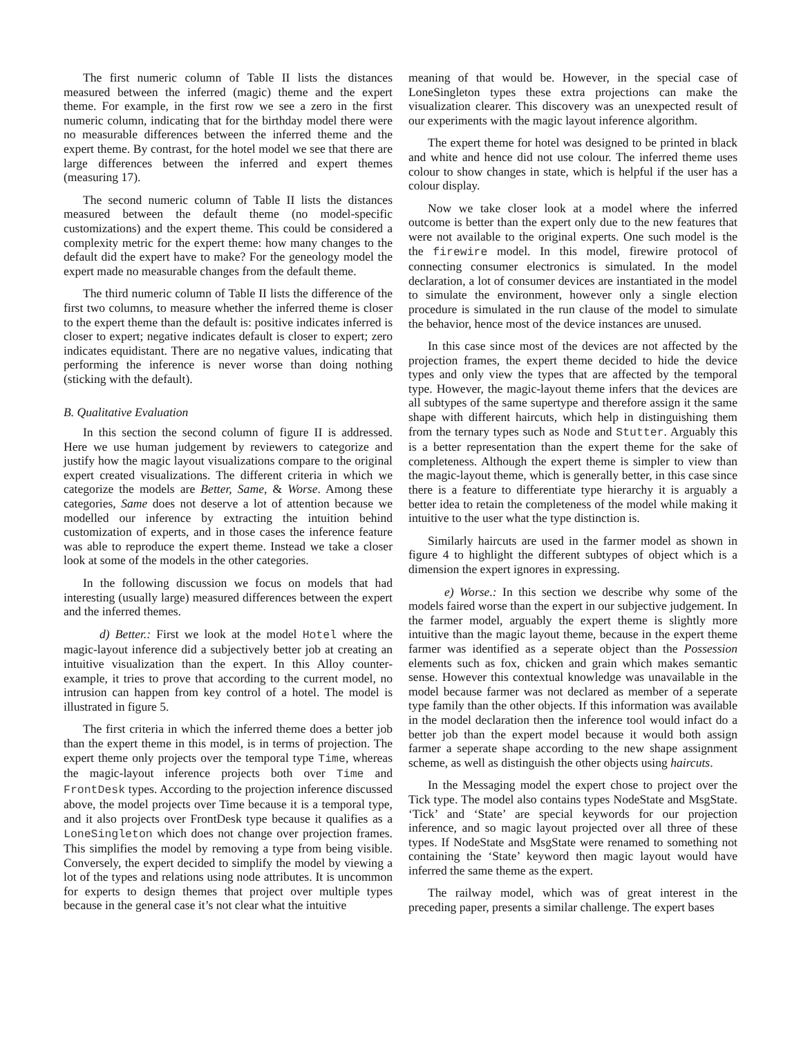The first numeric column of Table II lists the distances measured between the inferred (magic) theme and the expert theme. For example, in the first row we see a zero in the first numeric column, indicating that for the birthday model there were no measurable differences between the inferred theme and the expert theme. By contrast, for the hotel model we see that there are large differences between the inferred and expert themes (measuring 17).
The second numeric column of Table II lists the distances measured between the default theme (no model-specific customizations) and the expert theme. This could be considered a complexity metric for the expert theme: how many changes to the default did the expert have to make? For the geneology model the expert made no measurable changes from the default theme.
The third numeric column of Table II lists the difference of the first two columns, to measure whether the inferred theme is closer to the expert theme than the default is: positive indicates inferred is closer to expert; negative indicates default is closer to expert; zero indicates equidistant. There are no negative values, indicating that performing the inference is never worse than doing nothing (sticking with the default).
B. Qualitative Evaluation
In this section the second column of figure II is addressed. Here we use human judgement by reviewers to categorize and justify how the magic layout visualizations compare to the original expert created visualizations. The different criteria in which we categorize the models are Better, Same, & Worse. Among these categories, Same does not deserve a lot of attention because we modelled our inference by extracting the intuition behind customization of experts, and in those cases the inference feature was able to reproduce the expert theme. Instead we take a closer look at some of the models in the other categories.
In the following discussion we focus on models that had interesting (usually large) measured differences between the expert and the inferred themes.
d) Better.: First we look at the model Hotel where the magic-layout inference did a subjectively better job at creating an intuitive visualization than the expert. In this Alloy counter-example, it tries to prove that according to the current model, no intrusion can happen from key control of a hotel. The model is illustrated in figure 5.
The first criteria in which the inferred theme does a better job than the expert theme in this model, is in terms of projection. The expert theme only projects over the temporal type Time, whereas the magic-layout inference projects both over Time and FrontDesk types. According to the projection inference discussed above, the model projects over Time because it is a temporal type, and it also projects over FrontDesk type because it qualifies as a LoneSingleton which does not change over projection frames. This simplifies the model by removing a type from being visible. Conversely, the expert decided to simplify the model by viewing a lot of the types and relations using node attributes. It is uncommon for experts to design themes that project over multiple types because in the general case it’s not clear what the intuitive
meaning of that would be. However, in the special case of LoneSingleton types these extra projections can make the visualization clearer. This discovery was an unexpected result of our experiments with the magic layout inference algorithm.
The expert theme for hotel was designed to be printed in black and white and hence did not use colour. The inferred theme uses colour to show changes in state, which is helpful if the user has a colour display.
Now we take closer look at a model where the inferred outcome is better than the expert only due to the new features that were not available to the original experts. One such model is the the firewire model. In this model, firewire protocol of connecting consumer electronics is simulated. In the model declaration, a lot of consumer devices are instantiated in the model to simulate the environment, however only a single election procedure is simulated in the run clause of the model to simulate the behavior, hence most of the device instances are unused.
In this case since most of the devices are not affected by the projection frames, the expert theme decided to hide the device types and only view the types that are affected by the temporal type. However, the magic-layout theme infers that the devices are all subtypes of the same supertype and therefore assign it the same shape with different haircuts, which help in distinguishing them from the ternary types such as Node and Stutter. Arguably this is a better representation than the expert theme for the sake of completeness. Although the expert theme is simpler to view than the magic-layout theme, which is generally better, in this case since there is a feature to differentiate type hierarchy it is arguably a better idea to retain the completeness of the model while making it intuitive to the user what the type distinction is.
Similarly haircuts are used in the farmer model as shown in figure 4 to highlight the different subtypes of object which is a dimension the expert ignores in expressing.
e) Worse.: In this section we describe why some of the models faired worse than the expert in our subjective judgement. In the farmer model, arguably the expert theme is slightly more intuitive than the magic layout theme, because in the expert theme farmer was identified as a seperate object than the Possession elements such as fox, chicken and grain which makes semantic sense. However this contextual knowledge was unavailable in the model because farmer was not declared as member of a seperate type family than the other objects. If this information was available in the model declaration then the inference tool would infact do a better job than the expert model because it would both assign farmer a seperate shape according to the new shape assignment scheme, as well as distinguish the other objects using haircuts.
In the Messaging model the expert chose to project over the Tick type. The model also contains types NodeState and MsgState. ‘Tick’ and ‘State’ are special keywords for our projection inference, and so magic layout projected over all three of these types. If NodeState and MsgState were renamed to something not containing the ‘State’ keyword then magic layout would have inferred the same theme as the expert.
The railway model, which was of great interest in the preceding paper, presents a similar challenge. The expert bases